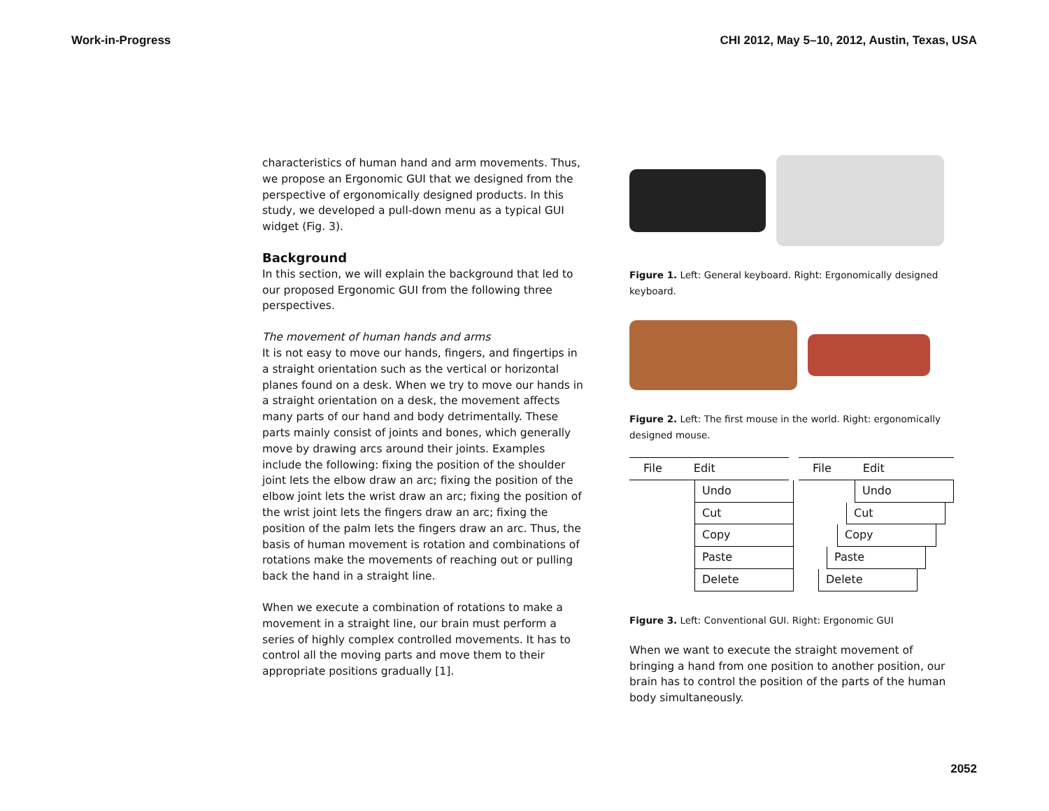Work-in-Progress CHI 2012, May 5–10, 2012, Austin, Texas, USA
characteristics of human hand and arm movements. Thus, we propose an Ergonomic GUI that we designed from the perspective of ergonomically designed products. In this study, we developed a pull-down menu as a typical GUI widget (Fig. 3).
Background
In this section, we will explain the background that led to our proposed Ergonomic GUI from the following three perspectives.
The movement of human hands and arms
It is not easy to move our hands, fingers, and fingertips in a straight orientation such as the vertical or horizontal planes found on a desk. When we try to move our hands in a straight orientation on a desk, the movement affects many parts of our hand and body detrimentally. These parts mainly consist of joints and bones, which generally move by drawing arcs around their joints. Examples include the following: fixing the position of the shoulder joint lets the elbow draw an arc; fixing the position of the elbow joint lets the wrist draw an arc; fixing the position of the wrist joint lets the fingers draw an arc; fixing the position of the palm lets the fingers draw an arc. Thus, the basis of human movement is rotation and combinations of rotations make the movements of reaching out or pulling back the hand in a straight line.
When we execute a combination of rotations to make a movement in a straight line, our brain must perform a series of highly complex controlled movements. It has to control all the moving parts and move them to their appropriate positions gradually [1].
Figure 1. Left: General keyboard. Right: Ergonomically designed keyboard.
Figure 2. Left: The first mouse in the world. Right: ergonomically designed mouse.
File Edit
Undo
Cut
Copy
Paste
Delete
File Edit
Undo
Cut
Copy
Paste
Delete
Figure 3. Left: Conventional GUI. Right: Ergonomic GUI
When we want to execute the straight movement of bringing a hand from one position to another position, our brain has to control the position of the parts of the human body simultaneously.
2052